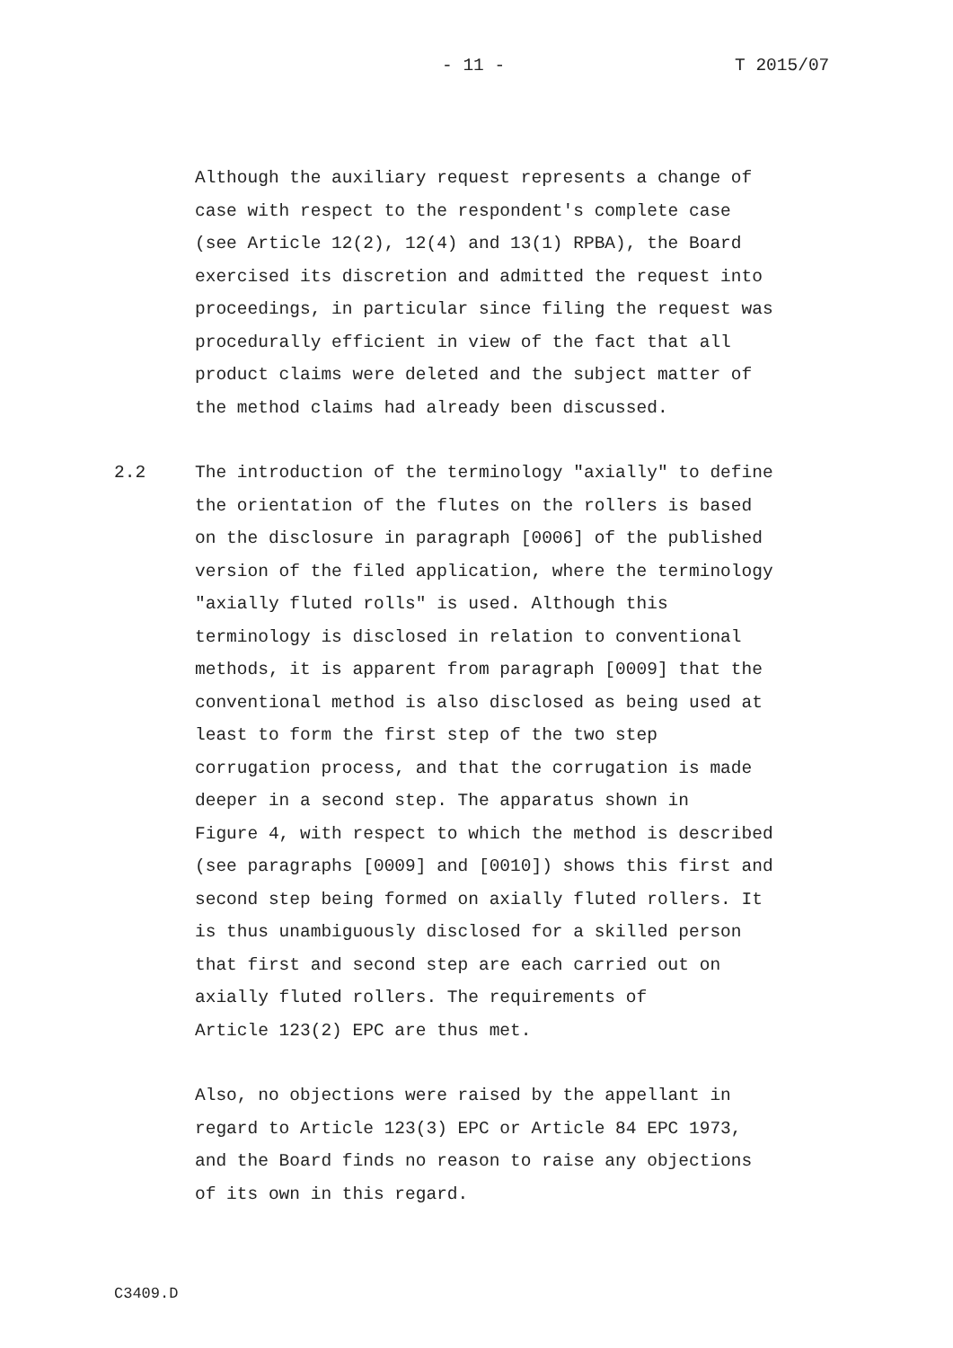- 11 - T 2015/07
Although the auxiliary request represents a change of case with respect to the respondent's complete case (see Article 12(2), 12(4) and 13(1) RPBA), the Board exercised its discretion and admitted the request into proceedings, in particular since filing the request was procedurally efficient in view of the fact that all product claims were deleted and the subject matter of the method claims had already been discussed.
2.2 The introduction of the terminology "axially" to define the orientation of the flutes on the rollers is based on the disclosure in paragraph [0006] of the published version of the filed application, where the terminology "axially fluted rolls" is used. Although this terminology is disclosed in relation to conventional methods, it is apparent from paragraph [0009] that the conventional method is also disclosed as being used at least to form the first step of the two step corrugation process, and that the corrugation is made deeper in a second step. The apparatus shown in Figure 4, with respect to which the method is described (see paragraphs [0009] and [0010]) shows this first and second step being formed on axially fluted rollers. It is thus unambiguously disclosed for a skilled person that first and second step are each carried out on axially fluted rollers. The requirements of Article 123(2) EPC are thus met.
Also, no objections were raised by the appellant in regard to Article 123(3) EPC or Article 84 EPC 1973, and the Board finds no reason to raise any objections of its own in this regard.
C3409.D